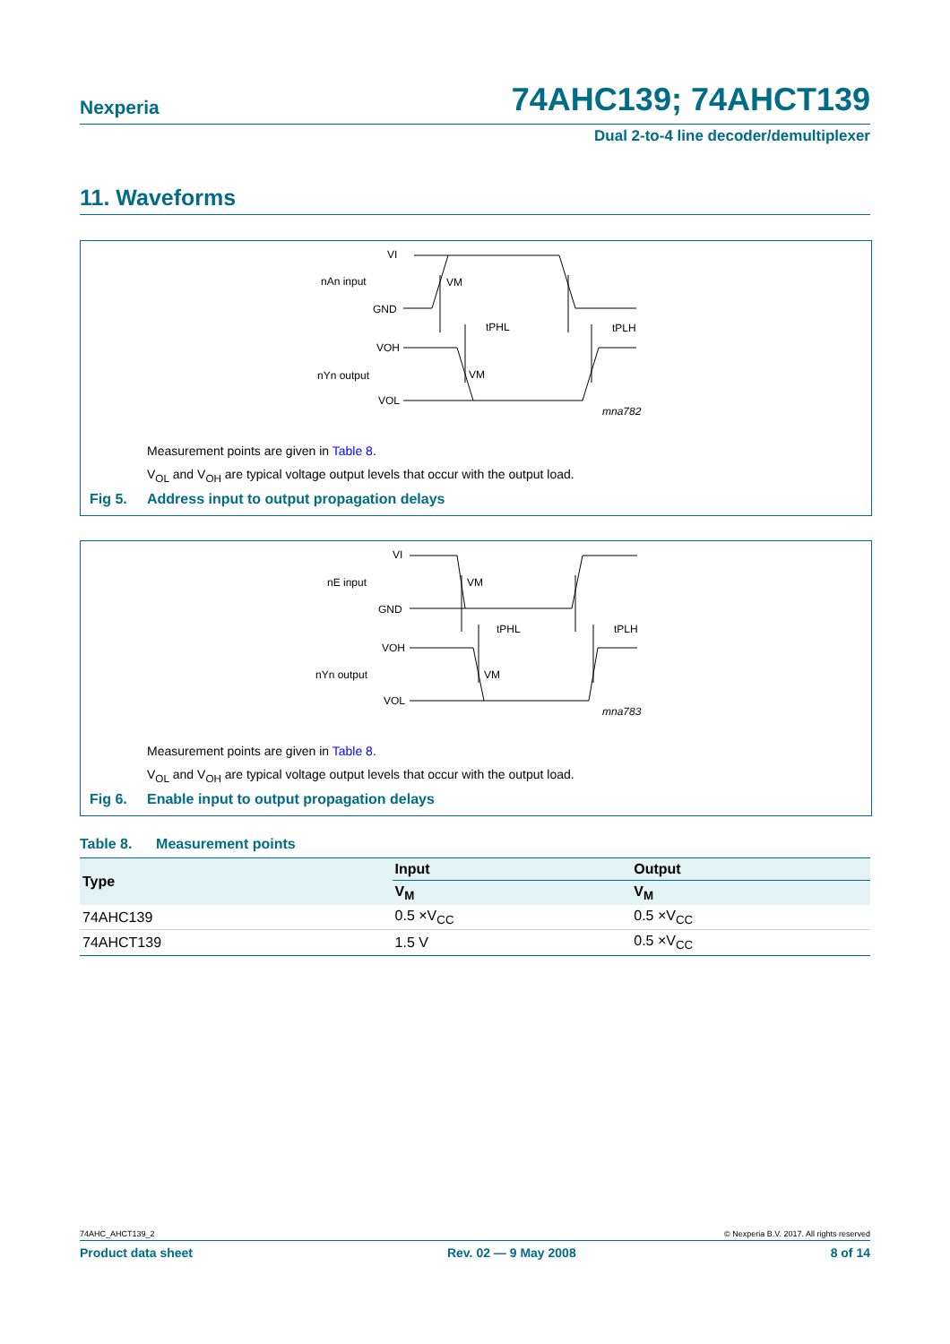Nexperia 74AHC139; 74AHCT139
Dual 2-to-4 line decoder/demultiplexer
11. Waveforms
VI
nAn input
GND
VM
tPHL
tPLH
VOH
nYn output
VM
VOL
mna782
Measurement points are given in Table 8.
V<sub>OL</sub> and V<sub>OH</sub> are typical voltage output levels that occur with the output load.
Fig 5. Address input to output propagation delays
VI
nE input
GND
VM
tPHL
tPLH
VOH
nYn output
VM
VOL
mna783
Measurement points are given in Table 8.
V<sub>OL</sub> and V<sub>OH</sub> are typical voltage output levels that occur with the output load.
Fig 6. Enable input to output propagation delays
Table 8. Measurement points
| Type | Input | Output |
| --- | --- | --- |
| | V<sub>M</sub> | V<sub>M</sub> |
| 74AHC139 | 0.5 ×V<sub>CC</sub> | 0.5 ×V<sub>CC</sub> |
| 74AHCT139 | 1.5 V | 0.5 ×V<sub>CC</sub> |
74AHC_AHCT139_2 © Nexperia B.V. 2017. All rights reserved
Product data sheet Rev. 02 — 9 May 2008 8 of 14